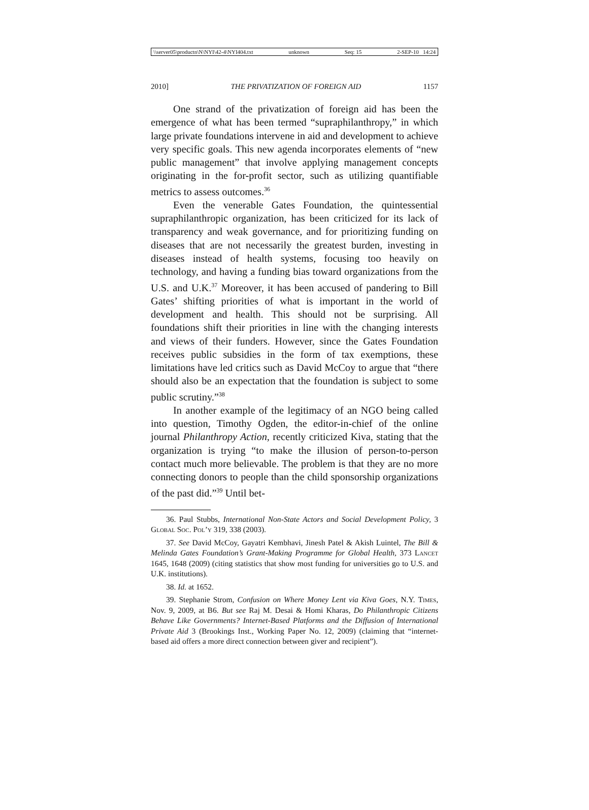\\server05\productn\N\NYI\42-4\NYI404.txt unknown Seq: 15 2-SEP-10 14:24
2010] THE PRIVATIZATION OF FOREIGN AID 1157
One strand of the privatization of foreign aid has been the emergence of what has been termed “supraphilanthropy,” in which large private foundations intervene in aid and development to achieve very specific goals. This new agenda incorporates elements of “new public management” that involve applying management concepts originating in the for-profit sector, such as utilizing quantifiable metrics to assess outcomes.<sup>36</sup>
Even the venerable Gates Foundation, the quintessential supraphilanthropic organization, has been criticized for its lack of transparency and weak governance, and for prioritizing funding on diseases that are not necessarily the greatest burden, investing in diseases instead of health systems, focusing too heavily on technology, and having a funding bias toward organizations from the U.S. and U.K.<sup>37</sup> Moreover, it has been accused of pandering to Bill Gates’ shifting priorities of what is important in the world of development and health. This should not be surprising. All foundations shift their priorities in line with the changing interests and views of their funders. However, since the Gates Foundation receives public subsidies in the form of tax exemptions, these limitations have led critics such as David McCoy to argue that “there should also be an expectation that the foundation is subject to some public scrutiny.”<sup>38</sup>
In another example of the legitimacy of an NGO being called into question, Timothy Ogden, the editor-in-chief of the online journal Philanthropy Action, recently criticized Kiva, stating that the organization is trying “to make the illusion of person-to-person contact much more believable. The problem is that they are no more connecting donors to people than the child sponsorship organizations of the past did.”<sup>39</sup> Until bet-
36. Paul Stubbs, International Non-State Actors and Social Development Policy, 3 Global Soc. Pol’y 319, 338 (2003).
37. See David McCoy, Gayatri Kembhavi, Jinesh Patel & Akish Luintel, The Bill & Melinda Gates Foundation’s Grant-Making Programme for Global Health, 373 Lancet 1645, 1648 (2009) (citing statistics that show most funding for universities go to U.S. and U.K. institutions).
38. Id. at 1652.
39. Stephanie Strom, Confusion on Where Money Lent via Kiva Goes, N.Y. Times, Nov. 9, 2009, at B6. But see Raj M. Desai & Homi Kharas, Do Philanthropic Citizens Behave Like Governments? Internet-Based Platforms and the Diffusion of International Private Aid 3 (Brookings Inst., Working Paper No. 12, 2009) (claiming that “internet-based aid offers a more direct connection between giver and recipient”).